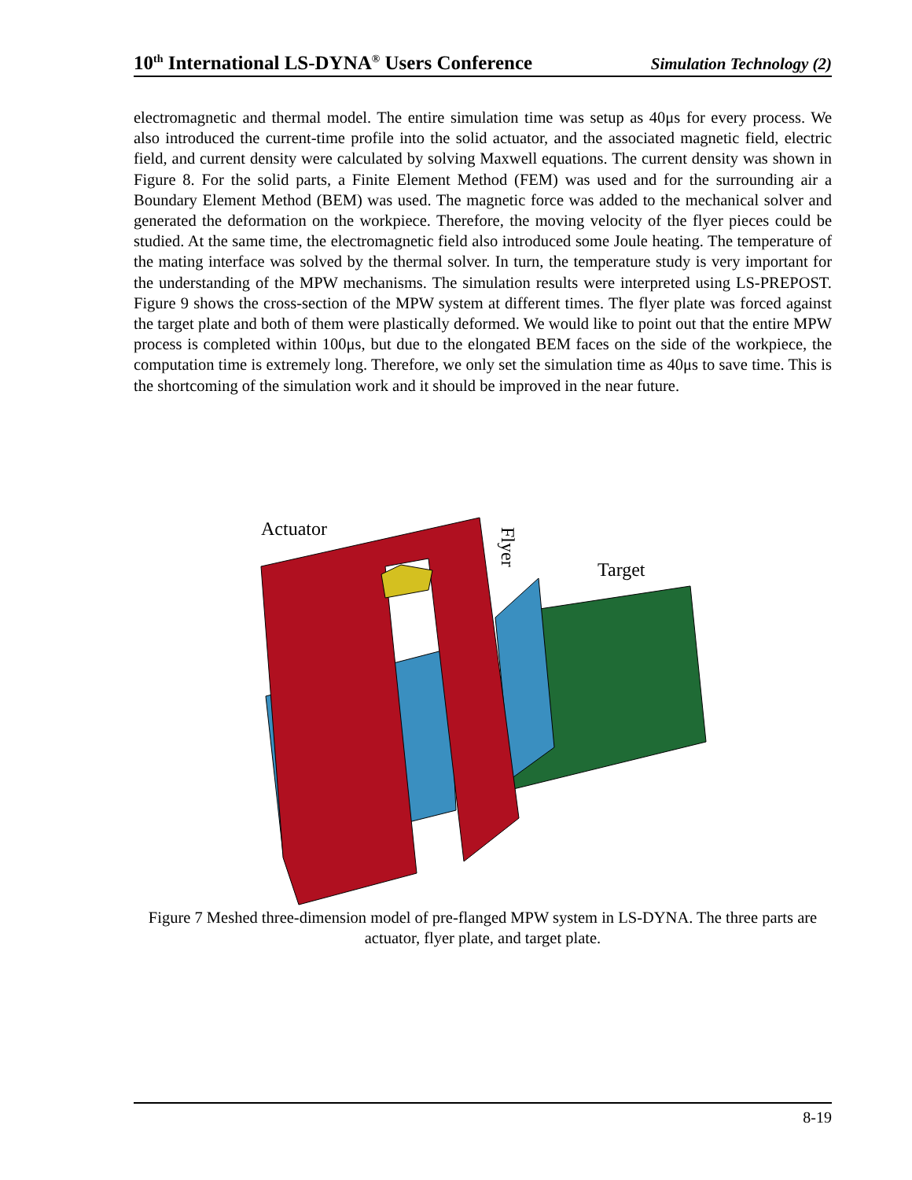10<sup>th</sup> International LS-DYNA<sup>®</sup> Users Conference Simulation Technology (2)
electromagnetic and thermal model. The entire simulation time was setup as 40μs for every process. We also introduced the current-time profile into the solid actuator, and the associated magnetic field, electric field, and current density were calculated by solving Maxwell equations. The current density was shown in Figure 8. For the solid parts, a Finite Element Method (FEM) was used and for the surrounding air a Boundary Element Method (BEM) was used. The magnetic force was added to the mechanical solver and generated the deformation on the workpiece. Therefore, the moving velocity of the flyer pieces could be studied. At the same time, the electromagnetic field also introduced some Joule heating. The temperature of the mating interface was solved by the thermal solver. In turn, the temperature study is very important for the understanding of the MPW mechanisms. The simulation results were interpreted using LS-PREPOST. Figure 9 shows the cross-section of the MPW system at different times. The flyer plate was forced against the target plate and both of them were plastically deformed. We would like to point out that the entire MPW process is completed within 100μs, but due to the elongated BEM faces on the side of the workpiece, the computation time is extremely long. Therefore, we only set the simulation time as 40μs to save time. This is the shortcoming of the simulation work and it should be improved in the near future.
Actuator
Target
Flyer
Figure 7 Meshed three-dimension model of pre-flanged MPW system in LS-DYNA. The three parts are actuator, flyer plate, and target plate.
8-19